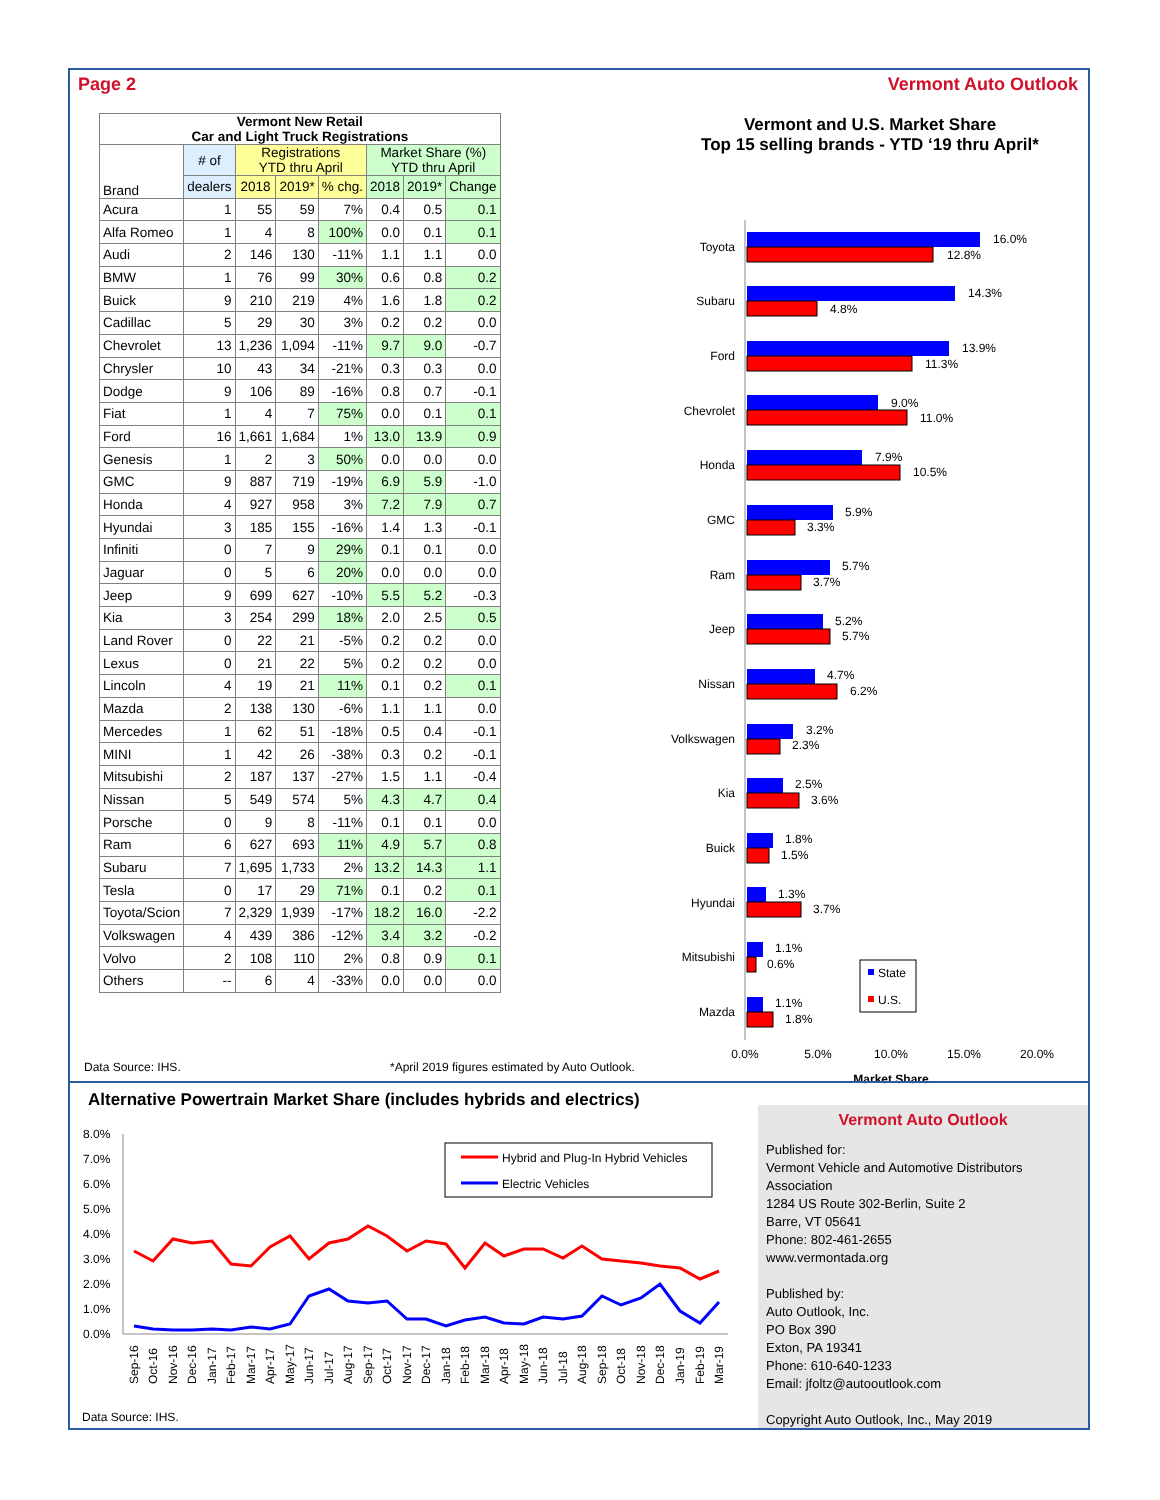Page 2 Vermont Auto Outlook
| Vermont New Retail Car and Light Truck Registrations | | | | | | | |
| --- | --- | --- | --- | --- | --- | --- | --- |
| Brand | # of | Registrations YTD thru April | | | Market Share (%) YTD thru April | | |
| | dealers | 2018 | 2019* | % chg. | 2018 | 2019* | Change |
| Acura | 1 | 55 | 59 | 7% | 0.4 | 0.5 | 0.1 |
| Alfa Romeo | 1 | 4 | 8 | 100% | 0.0 | 0.1 | 0.1 |
| Audi | 2 | 146 | 130 | -11% | 1.1 | 1.1 | 0.0 |
| BMW | 1 | 76 | 99 | 30% | 0.6 | 0.8 | 0.2 |
| Buick | 9 | 210 | 219 | 4% | 1.6 | 1.8 | 0.2 |
| Cadillac | 5 | 29 | 30 | 3% | 0.2 | 0.2 | 0.0 |
| Chevrolet | 13 | 1,236 | 1,094 | -11% | 9.7 | 9.0 | -0.7 |
| Chrysler | 10 | 43 | 34 | -21% | 0.3 | 0.3 | 0.0 |
| Dodge | 9 | 106 | 89 | -16% | 0.8 | 0.7 | -0.1 |
| Fiat | 1 | 4 | 7 | 75% | 0.0 | 0.1 | 0.1 |
| Ford | 16 | 1,661 | 1,684 | 1% | 13.0 | 13.9 | 0.9 |
| Genesis | 1 | 2 | 3 | 50% | 0.0 | 0.0 | 0.0 |
| GMC | 9 | 887 | 719 | -19% | 6.9 | 5.9 | -1.0 |
| Honda | 4 | 927 | 958 | 3% | 7.2 | 7.9 | 0.7 |
| Hyundai | 3 | 185 | 155 | -16% | 1.4 | 1.3 | -0.1 |
| Infiniti | 0 | 7 | 9 | 29% | 0.1 | 0.1 | 0.0 |
| Jaguar | 0 | 5 | 6 | 20% | 0.0 | 0.0 | 0.0 |
| Jeep | 9 | 699 | 627 | -10% | 5.5 | 5.2 | -0.3 |
| Kia | 3 | 254 | 299 | 18% | 2.0 | 2.5 | 0.5 |
| Land Rover | 0 | 22 | 21 | -5% | 0.2 | 0.2 | 0.0 |
| Lexus | 0 | 21 | 22 | 5% | 0.2 | 0.2 | 0.0 |
| Lincoln | 4 | 19 | 21 | 11% | 0.1 | 0.2 | 0.1 |
| Mazda | 2 | 138 | 130 | -6% | 1.1 | 1.1 | 0.0 |
| Mercedes | 1 | 62 | 51 | -18% | 0.5 | 0.4 | -0.1 |
| MINI | 1 | 42 | 26 | -38% | 0.3 | 0.2 | -0.1 |
| Mitsubishi | 2 | 187 | 137 | -27% | 1.5 | 1.1 | -0.4 |
| Nissan | 5 | 549 | 574 | 5% | 4.3 | 4.7 | 0.4 |
| Porsche | 0 | 9 | 8 | -11% | 0.1 | 0.1 | 0.0 |
| Ram | 6 | 627 | 693 | 11% | 4.9 | 5.7 | 0.8 |
| Subaru | 7 | 1,695 | 1,733 | 2% | 13.2 | 14.3 | 1.1 |
| Tesla | 0 | 17 | 29 | 71% | 0.1 | 0.2 | 0.1 |
| Toyota/Scion | 7 | 2,329 | 1,939 | -17% | 18.2 | 16.0 | -2.2 |
| Volkswagen | 4 | 439 | 386 | -12% | 3.4 | 3.2 | -0.2 |
| Volvo | 2 | 108 | 110 | 2% | 0.8 | 0.9 | 0.1 |
| Others | -- | 6 | 4 | -33% | 0.0 | 0.0 | 0.0 |
Vermont and U.S. Market Share
Top 15 selling brands - YTD ‘19 thru April*
Toyota
16.0%
12.8%
Subaru
14.3%
4.8%
Ford
13.9%
11.3%
Chevrolet
9.0%
11.0%
Honda
7.9%
10.5%
GMC
5.9%
3.3%
Ram
5.7%
3.7%
Jeep
5.2%
5.7%
Nissan
4.7%
6.2%
Volkswagen
3.2%
2.3%
Kia
2.5%
3.6%
Buick
1.8%
1.5%
Hyundai
1.3%
3.7%
Mitsubishi
1.1%
0.6%
Mazda
1.1%
1.8%
State
U.S.
0.0%
5.0%
10.0%
15.0%
20.0%
Market Share
Data Source: IHS.
*April 2019 figures estimated by Auto Outlook.
Alternative Powertrain Market Share (includes hybrids and electrics)
8.0%
7.0%
6.0%
5.0%
4.0%
3.0%
2.0%
1.0%
0.0%
Hybrid and Plug-In Hybrid Vehicles
Electric Vehicles
Sep-16
Oct-16
Nov-16
Dec-16
Jan-17
Feb-17
Mar-17
Apr-17
May-17
Jun-17
Jul-17
Aug-17
Sep-17
Oct-17
Nov-17
Dec-17
Jan-18
Feb-18
Mar-18
Apr-18
May-18
Jun-18
Jul-18
Aug-18
Sep-18
Oct-18
Nov-18
Dec-18
Jan-19
Feb-19
Mar-19
Data Source: IHS.
Vermont Auto Outlook
Published for:
Vermont Vehicle and Automotive Distributors Association
1284 US Route 302-Berlin, Suite 2
Barre, VT 05641
Phone: 802-461-2655
www.vermontada.org
Published by:
Auto Outlook, Inc.
PO Box 390
Exton, PA 19341
Phone: 610-640-1233
Email: jfoltz@autooutlook.com
Copyright Auto Outlook, Inc., May 2019